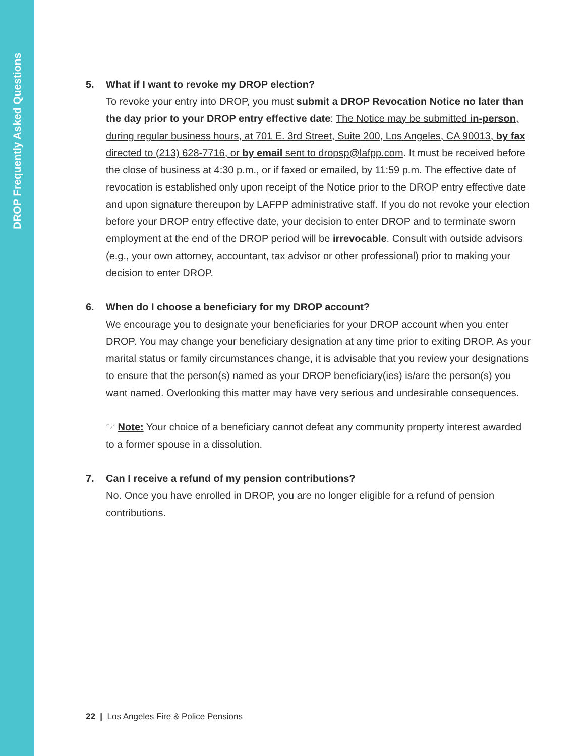DROP Frequently Asked Questions
5. What if I want to revoke my DROP election?
To revoke your entry into DROP, you must submit a DROP Revocation Notice no later than the day prior to your DROP entry effective date: The Notice may be submitted in-person, during regular business hours, at 701 E. 3rd Street, Suite 200, Los Angeles, CA 90013, by fax directed to (213) 628-7716, or by email sent to dropsp@lafpp.com. It must be received before the close of business at 4:30 p.m., or if faxed or emailed, by 11:59 p.m. The effective date of revocation is established only upon receipt of the Notice prior to the DROP entry effective date and upon signature thereupon by LAFPP administrative staff. If you do not revoke your election before your DROP entry effective date, your decision to enter DROP and to terminate sworn employment at the end of the DROP period will be irrevocable. Consult with outside advisors (e.g., your own attorney, accountant, tax advisor or other professional) prior to making your decision to enter DROP.
6. When do I choose a beneficiary for my DROP account?
We encourage you to designate your beneficiaries for your DROP account when you enter DROP. You may change your beneficiary designation at any time prior to exiting DROP. As your marital status or family circumstances change, it is advisable that you review your designations to ensure that the person(s) named as your DROP beneficiary(ies) is/are the person(s) you want named. Overlooking this matter may have very serious and undesirable consequences.
☞ Note: Your choice of a beneficiary cannot defeat any community property interest awarded to a former spouse in a dissolution.
7. Can I receive a refund of my pension contributions?
No. Once you have enrolled in DROP, you are no longer eligible for a refund of pension contributions.
22 | Los Angeles Fire & Police Pensions